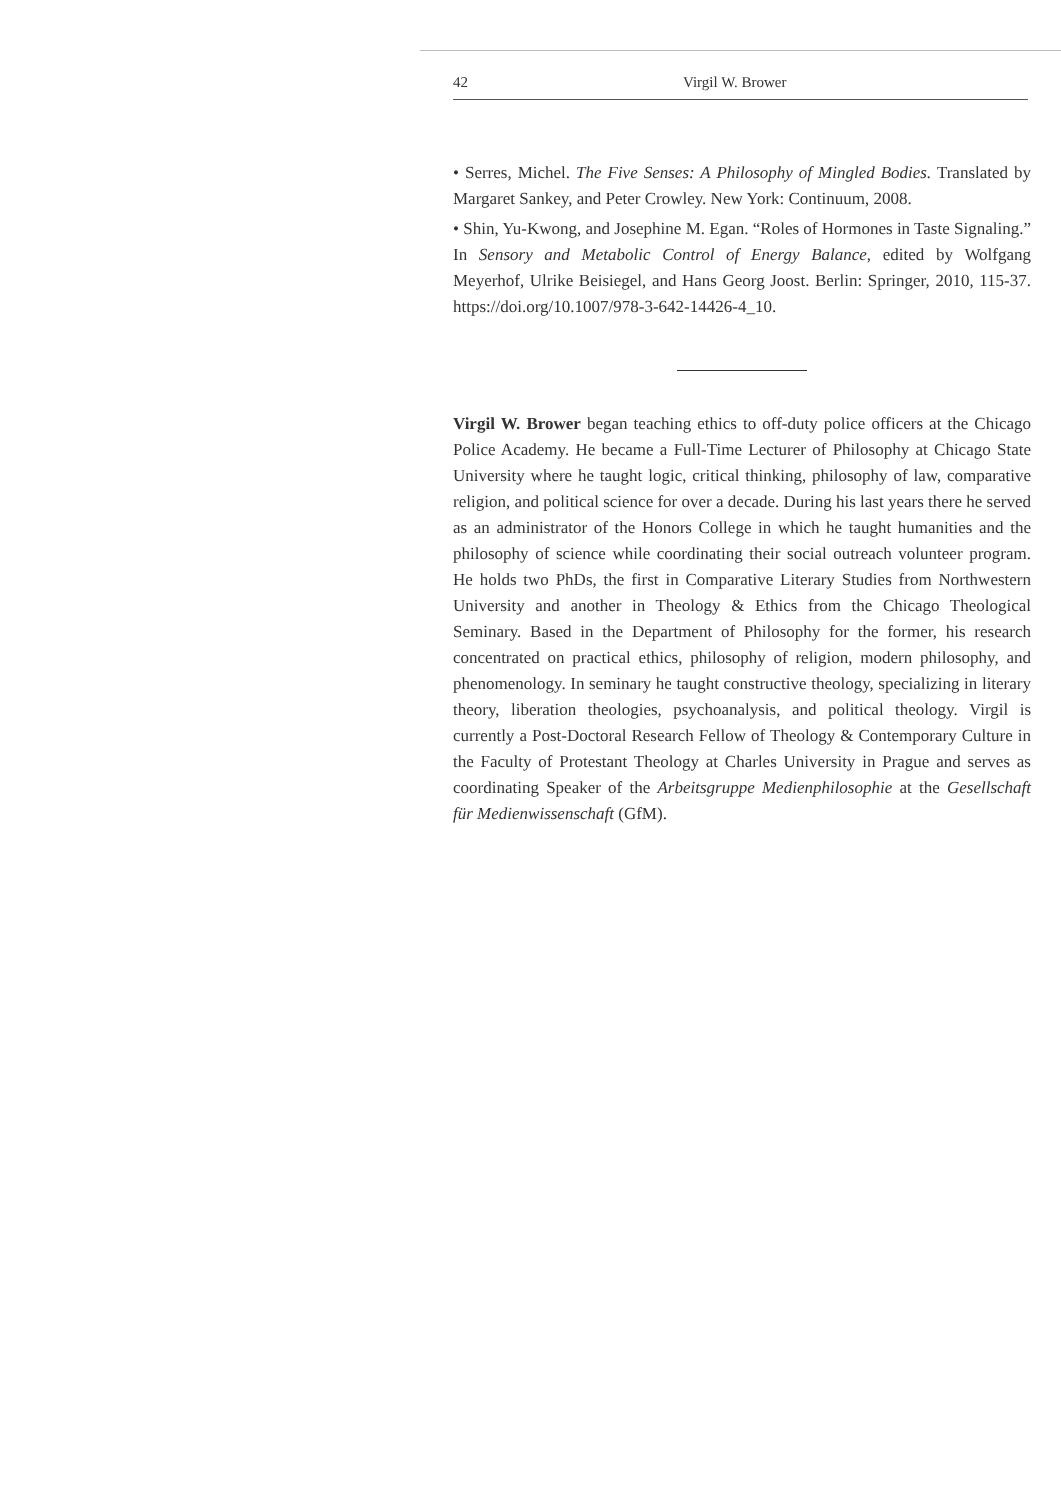42 Virgil W. Brower
• Serres, Michel. The Five Senses: A Philosophy of Mingled Bodies. Translated by Margaret Sankey, and Peter Crowley. New York: Continuum, 2008.
• Shin, Yu-Kwong, and Josephine M. Egan. “Roles of Hormones in Taste Signaling.” In Sensory and Metabolic Control of Energy Balance, edited by Wolfgang Meyerhof, Ulrike Beisiegel, and Hans Georg Joost. Berlin: Springer, 2010, 115-37. https://doi.org/10.1007/978-3-642-14426-4_10.
Virgil W. Brower began teaching ethics to off-duty police officers at the Chicago Police Academy. He became a Full-Time Lecturer of Philosophy at Chicago State University where he taught logic, critical thinking, philosophy of law, comparative religion, and political science for over a decade. During his last years there he served as an administrator of the Honors College in which he taught humanities and the philosophy of science while coordinating their social outreach volunteer program. He holds two PhDs, the first in Comparative Literary Studies from Northwestern University and another in Theology & Ethics from the Chicago Theological Seminary. Based in the Department of Philosophy for the former, his research concentrated on practical ethics, philosophy of religion, modern philosophy, and phenomenology. In seminary he taught constructive theology, specializing in literary theory, liberation theologies, psychoanalysis, and political theology. Virgil is currently a Post-Doctoral Research Fellow of Theology & Contemporary Culture in the Faculty of Protestant Theology at Charles University in Prague and serves as coordinating Speaker of the Arbeitsgruppe Medienphilosophie at the Gesellschaft für Medienwissenschaft (GfM).